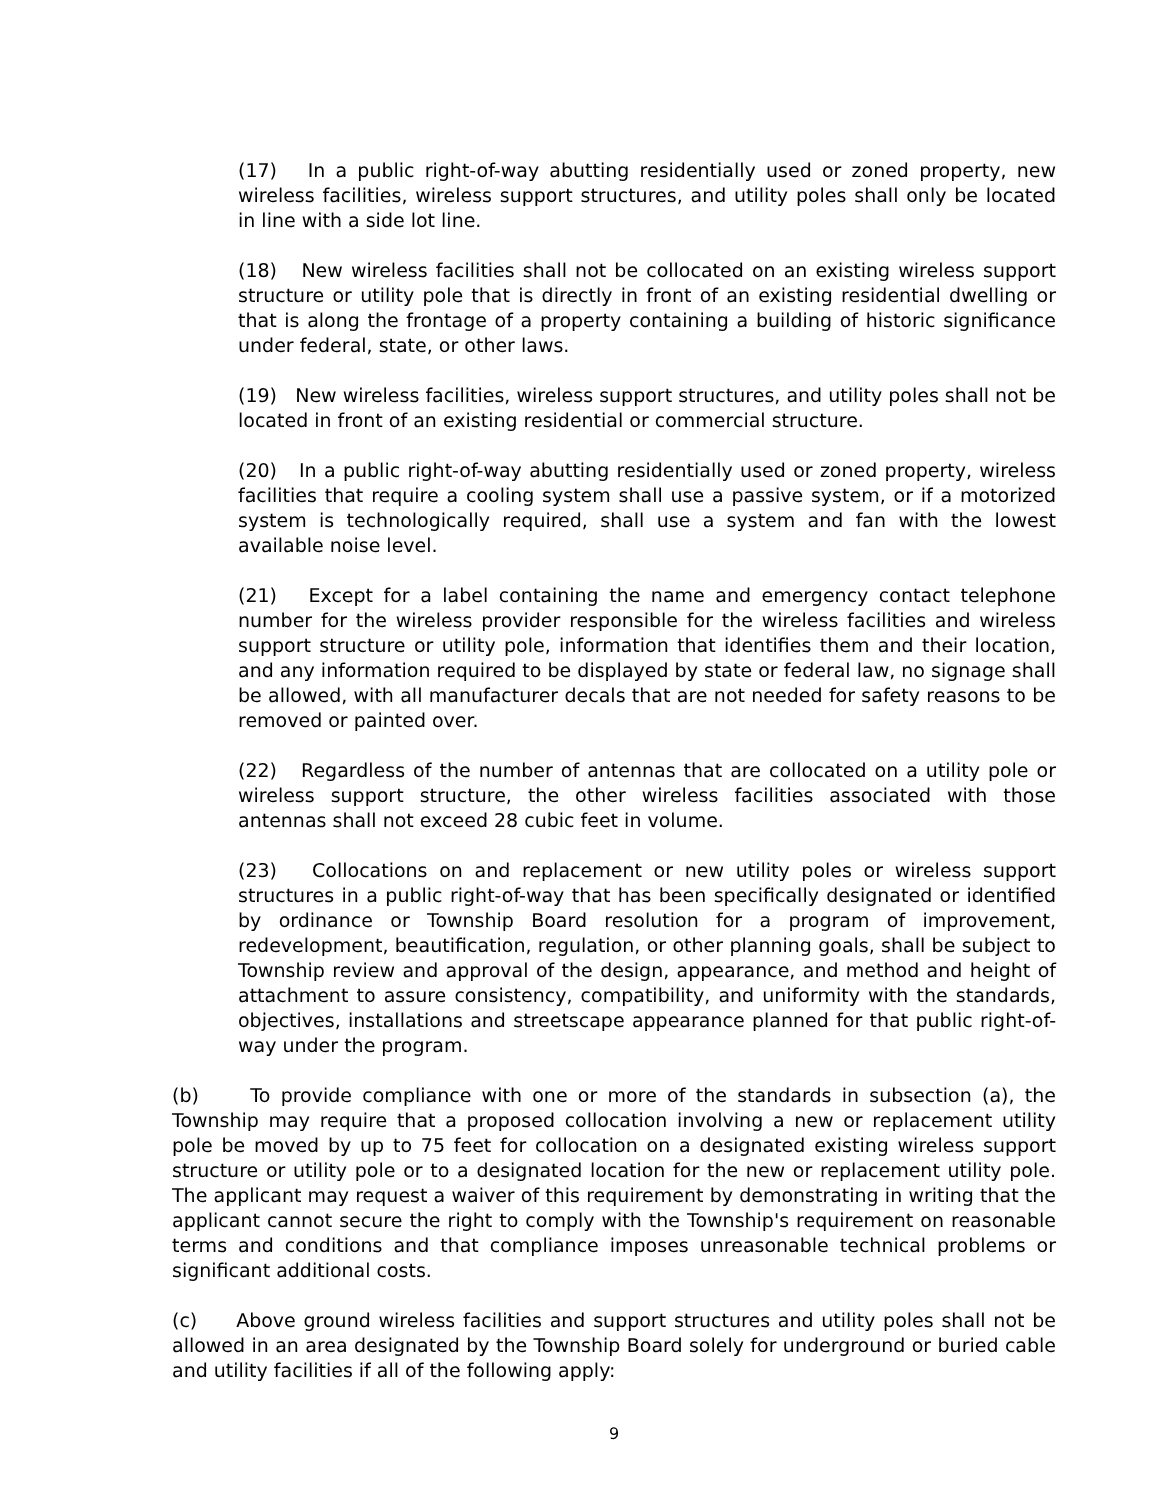(17) In a public right-of-way abutting residentially used or zoned property, new wireless facilities, wireless support structures, and utility poles shall only be located in line with a side lot line.
(18) New wireless facilities shall not be collocated on an existing wireless support structure or utility pole that is directly in front of an existing residential dwelling or that is along the frontage of a property containing a building of historic significance under federal, state, or other laws.
(19) New wireless facilities, wireless support structures, and utility poles shall not be located in front of an existing residential or commercial structure.
(20) In a public right-of-way abutting residentially used or zoned property, wireless facilities that require a cooling system shall use a passive system, or if a motorized system is technologically required, shall use a system and fan with the lowest available noise level.
(21) Except for a label containing the name and emergency contact telephone number for the wireless provider responsible for the wireless facilities and wireless support structure or utility pole, information that identifies them and their location, and any information required to be displayed by state or federal law, no signage shall be allowed, with all manufacturer decals that are not needed for safety reasons to be removed or painted over.
(22) Regardless of the number of antennas that are collocated on a utility pole or wireless support structure, the other wireless facilities associated with those antennas shall not exceed 28 cubic feet in volume.
(23) Collocations on and replacement or new utility poles or wireless support structures in a public right-of-way that has been specifically designated or identified by ordinance or Township Board resolution for a program of improvement, redevelopment, beautification, regulation, or other planning goals, shall be subject to Township review and approval of the design, appearance, and method and height of attachment to assure consistency, compatibility, and uniformity with the standards, objectives, installations and streetscape appearance planned for that public right-of-way under the program.
(b) To provide compliance with one or more of the standards in subsection (a), the Township may require that a proposed collocation involving a new or replacement utility pole be moved by up to 75 feet for collocation on a designated existing wireless support structure or utility pole or to a designated location for the new or replacement utility pole. The applicant may request a waiver of this requirement by demonstrating in writing that the applicant cannot secure the right to comply with the Township's requirement on reasonable terms and conditions and that compliance imposes unreasonable technical problems or significant additional costs.
(c) Above ground wireless facilities and support structures and utility poles shall not be allowed in an area designated by the Township Board solely for underground or buried cable and utility facilities if all of the following apply:
9